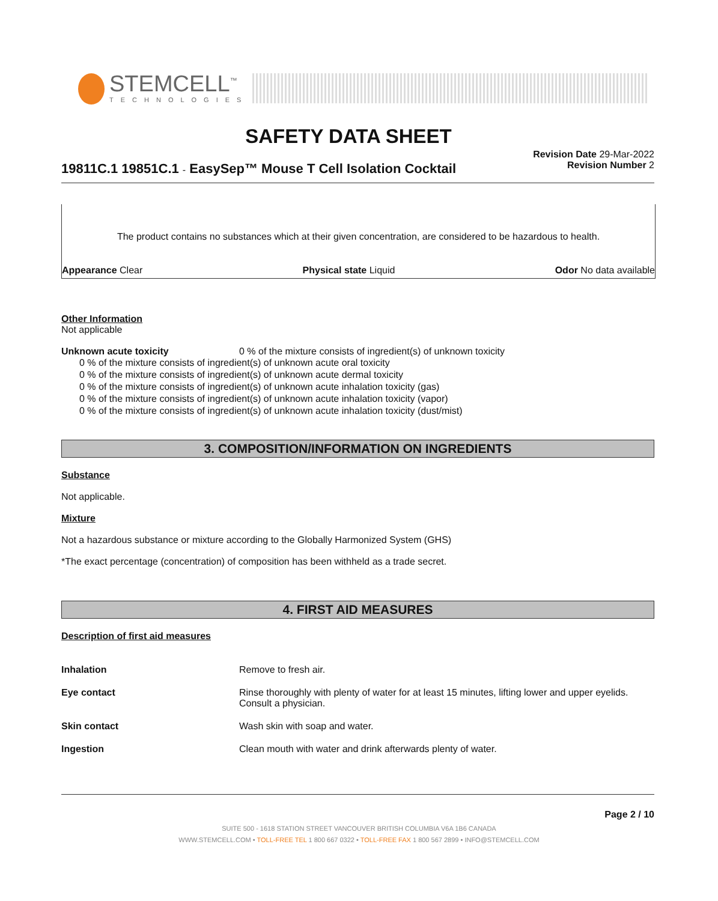STEMCELL<sup>™</sup>
TECHNOLOGIES
SAFETY DATA SHEET
Revision Date 29-Mar-2022
Revision Number 2
19811C.1 19851C.1 - EasySep™ Mouse T Cell Isolation Cocktail
The product contains no substances which at their given concentration, are considered to be hazardous to health.
Appearance Clear Physical state Liquid Odor No data available
Other Information
Not applicable
Unknown acute toxicity 0 % of the mixture consists of ingredient(s) of unknown toxicity
0 % of the mixture consists of ingredient(s) of unknown acute oral toxicity
0 % of the mixture consists of ingredient(s) of unknown acute dermal toxicity
0 % of the mixture consists of ingredient(s) of unknown acute inhalation toxicity (gas)
0 % of the mixture consists of ingredient(s) of unknown acute inhalation toxicity (vapor)
0 % of the mixture consists of ingredient(s) of unknown acute inhalation toxicity (dust/mist)
3. COMPOSITION/INFORMATION ON INGREDIENTS
Substance
Not applicable.
Mixture
Not a hazardous substance or mixture according to the Globally Harmonized System (GHS)
*The exact percentage (concentration) of composition has been withheld as a trade secret.
4. FIRST AID MEASURES
Description of first aid measures
| Inhalation | Remove to fresh air. |
| Eye contact | Rinse thoroughly with plenty of water for at least 15 minutes, lifting lower and upper eyelids. Consult a physician. |
| Skin contact | Wash skin with soap and water. |
| Ingestion | Clean mouth with water and drink afterwards plenty of water. |
Page 2 / 10
SUITE 500 - 1618 STATION STREET VANCOUVER BRITISH COLUMBIA V6A 1B6 CANADA
WWW.STEMCELL.COM • TOLL-FREE TEL 1 800 667 0322 • TOLL-FREE FAX 1 800 567 2899 • INFO@STEMCELL.COM